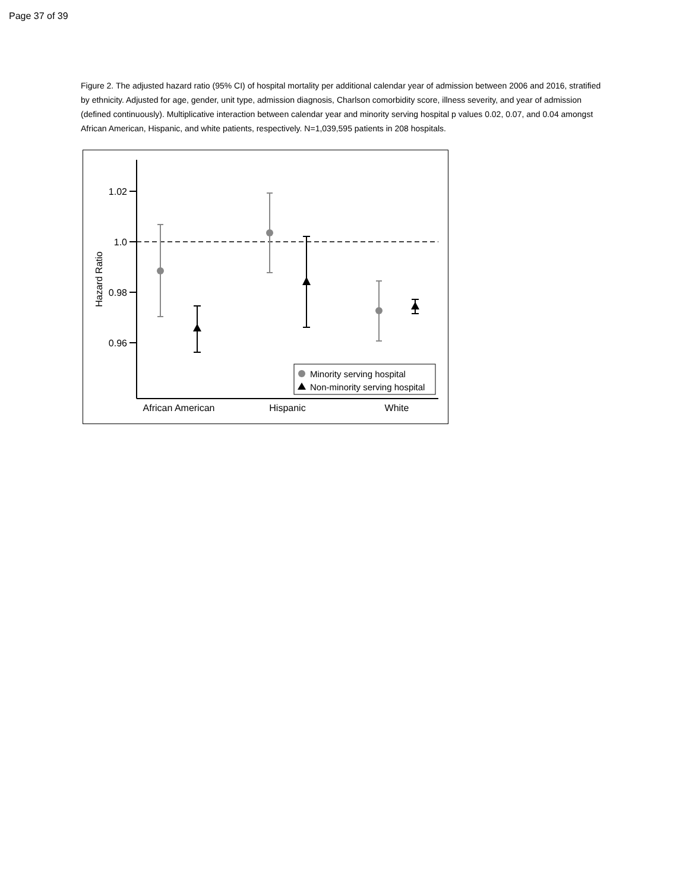Page 37 of 39
Figure 2. The adjusted hazard ratio (95% CI) of hospital mortality per additional calendar year of admission between 2006 and 2016, stratified by ethnicity. Adjusted for age, gender, unit type, admission diagnosis, Charlson comorbidity score, illness severity, and year of admission (defined continuously). Multiplicative interaction between calendar year and minority serving hospital p values 0.02, 0.07, and 0.04 amongst African American, Hispanic, and white patients, respectively. N=1,039,595 patients in 208 hospitals.
1.02
1.0
0.98
0.96
Hazard Ratio
Minority serving hospital
Non-minority serving hospital
African American
Hispanic
White